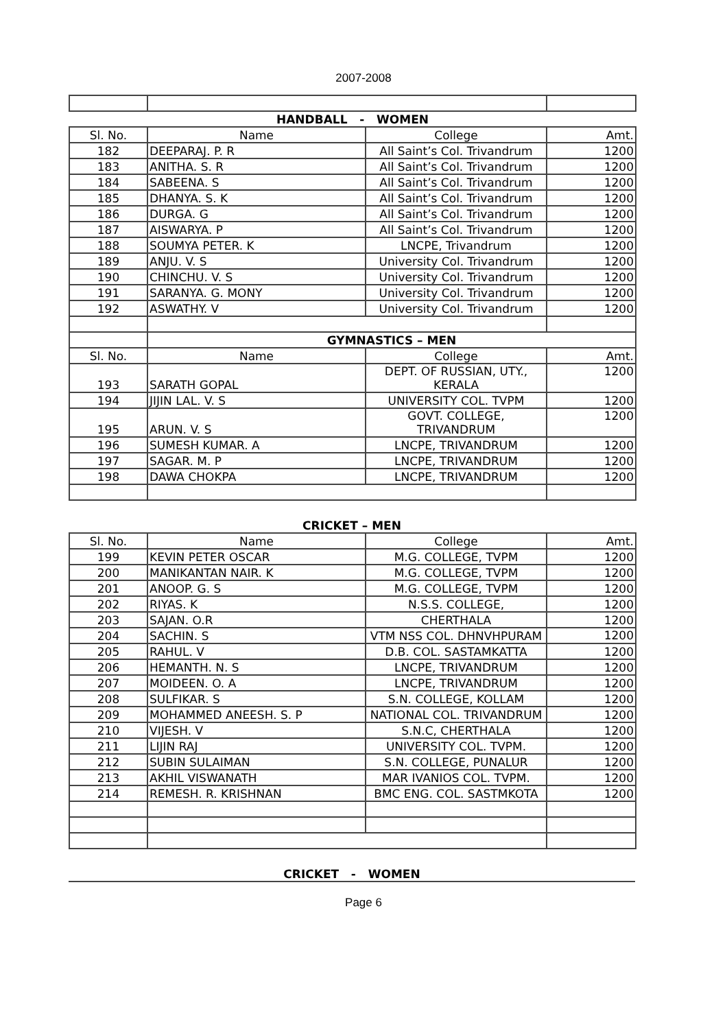2007-2008
| HANDBALL - WOMEN | | | |
| Sl. No. | Name | College | Amt. |
| 182 | DEEPARAJ. P. R | All Saint’s Col. Trivandrum | 1200 |
| 183 | ANITHA. S. R | All Saint’s Col. Trivandrum | 1200 |
| 184 | SABEENA. S | All Saint’s Col. Trivandrum | 1200 |
| 185 | DHANYA. S. K | All Saint’s Col. Trivandrum | 1200 |
| 186 | DURGA. G | All Saint’s Col. Trivandrum | 1200 |
| 187 | AISWARYA. P | All Saint’s Col. Trivandrum | 1200 |
| 188 | SOUMYA PETER. K | LNCPE, Trivandrum | 1200 |
| 189 | ANJU. V. S | University Col. Trivandrum | 1200 |
| 190 | CHINCHU. V. S | University Col. Trivandrum | 1200 |
| 191 | SARANYA. G. MONY | University Col. Trivandrum | 1200 |
| 192 | ASWATHY. V | University Col. Trivandrum | 1200 |
| | GYMNASTICS – MEN | | |
| Sl. No. | Name | College | Amt. |
| 193 | SARATH GOPAL | DEPT. OF RUSSIAN, UTY., KERALA | 1200 |
| 194 | JIJIN LAL. V. S | UNIVERSITY COL. TVPM | 1200 |
| 195 | ARUN. V. S | GOVT. COLLEGE, TRIVANDRUM | 1200 |
| 196 | SUMESH KUMAR. A | LNCPE, TRIVANDRUM | 1200 |
| 197 | SAGAR. M. P | LNCPE, TRIVANDRUM | 1200 |
| 198 | DAWA CHOKPA | LNCPE, TRIVANDRUM | 1200 |
CRICKET – MEN
| Sl. No. | Name | College | Amt. |
| --- | --- | --- | --- |
| 199 | KEVIN PETER OSCAR | M.G. COLLEGE, TVPM | 1200 |
| 200 | MANIKANTAN NAIR. K | M.G. COLLEGE, TVPM | 1200 |
| 201 | ANOOP. G. S | M.G. COLLEGE, TVPM | 1200 |
| 202 | RIYAS. K | N.S.S. COLLEGE, | 1200 |
| 203 | SAJAN. O.R | CHERTHALA | 1200 |
| 204 | SACHIN. S | VTM NSS COL. DHNVHPURAM | 1200 |
| 205 | RAHUL. V | D.B. COL. SASTAMKATTA | 1200 |
| 206 | HEMANTH. N. S | LNCPE, TRIVANDRUM | 1200 |
| 207 | MOIDEEN. O. A | LNCPE, TRIVANDRUM | 1200 |
| 208 | SULFIKAR. S | S.N. COLLEGE, KOLLAM | 1200 |
| 209 | MOHAMMED ANEESH. S. P | NATIONAL COL. TRIVANDRUM | 1200 |
| 210 | VIJESH. V | S.N.C, CHERTHALA | 1200 |
| 211 | LIJIN RAJ | UNIVERSITY COL. TVPM. | 1200 |
| 212 | SUBIN SULAIMAN | S.N. COLLEGE, PUNALUR | 1200 |
| 213 | AKHIL VISWANATH | MAR IVANIOS COL. TVPM. | 1200 |
| 214 | REMESH. R. KRISHNAN | BMC ENG. COL. SASTMKOTA | 1200 |
CRICKET - WOMEN
Page 6